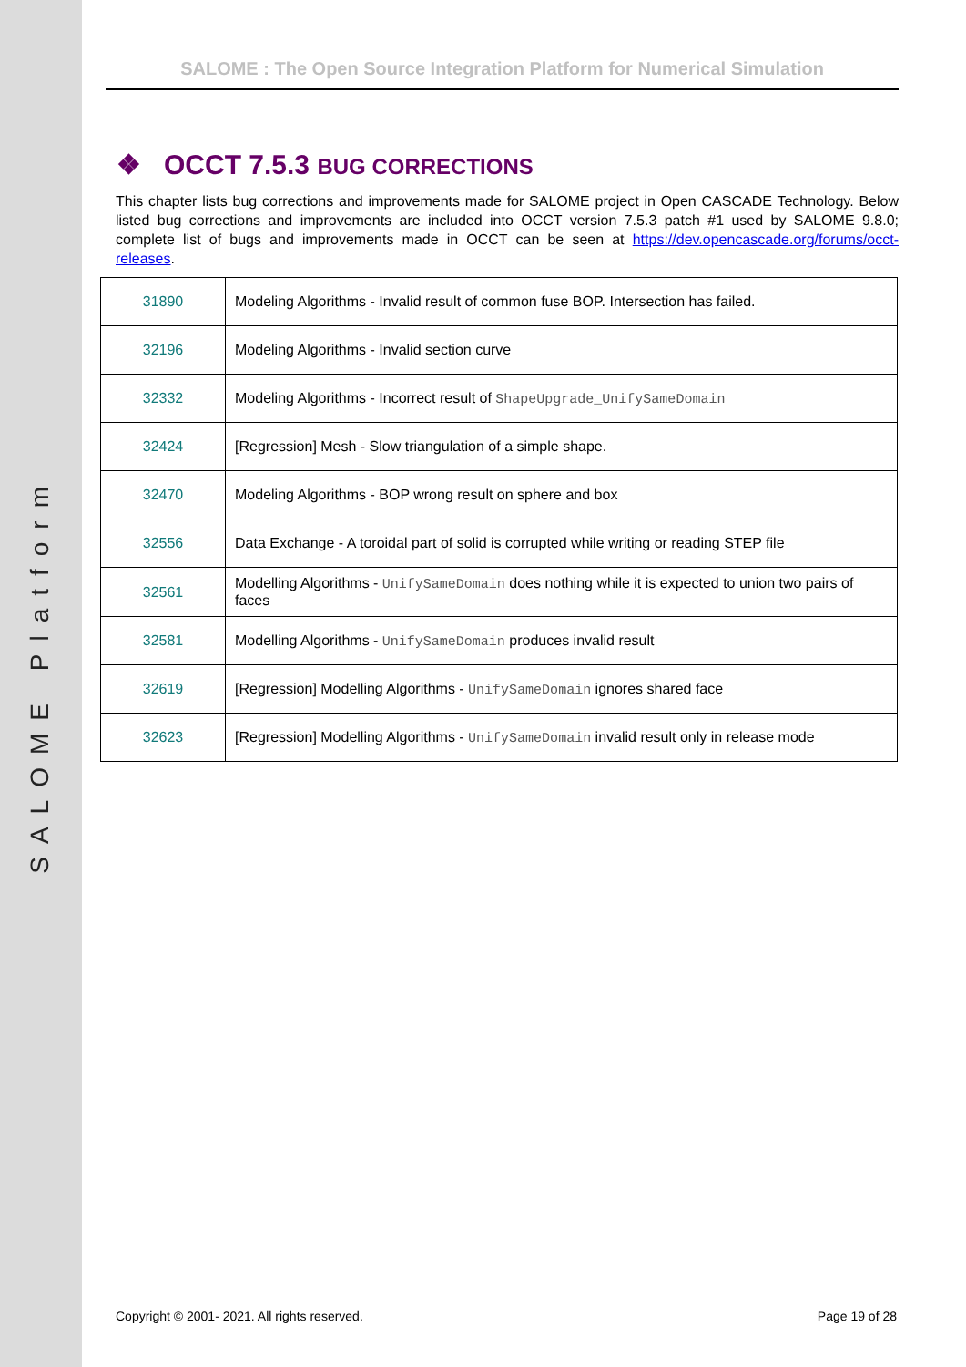SALOME Platform
SALOME : The Open Source Integration Platform for Numerical Simulation
❖ OCCT 7.5.3 BUG CORRECTIONS
This chapter lists bug corrections and improvements made for SALOME project in Open CASCADE Technology. Below listed bug corrections and improvements are included into OCCT version 7.5.3 patch #1 used by SALOME 9.8.0; complete list of bugs and improvements made in OCCT can be seen at https://dev.opencascade.org/forums/occt-releases.
| 31890 | Modeling Algorithms - Invalid result of common fuse BOP. Intersection has failed. |
| 32196 | Modeling Algorithms - Invalid section curve |
| 32332 | Modeling Algorithms - Incorrect result of ShapeUpgrade_UnifySameDomain |
| 32424 | [Regression] Mesh - Slow triangulation of a simple shape. |
| 32470 | Modeling Algorithms - BOP wrong result on sphere and box |
| 32556 | Data Exchange - A toroidal part of solid is corrupted while writing or reading STEP file |
| 32561 | Modelling Algorithms - UnifySameDomain does nothing while it is expected to union two pairs of faces |
| 32581 | Modelling Algorithms - UnifySameDomain produces invalid result |
| 32619 | [Regression] Modelling Algorithms - UnifySameDomain ignores shared face |
| 32623 | [Regression] Modelling Algorithms - UnifySameDomain invalid result only in release mode |
Copyright © 2001- 2021. All rights reserved. Page 19 of 28